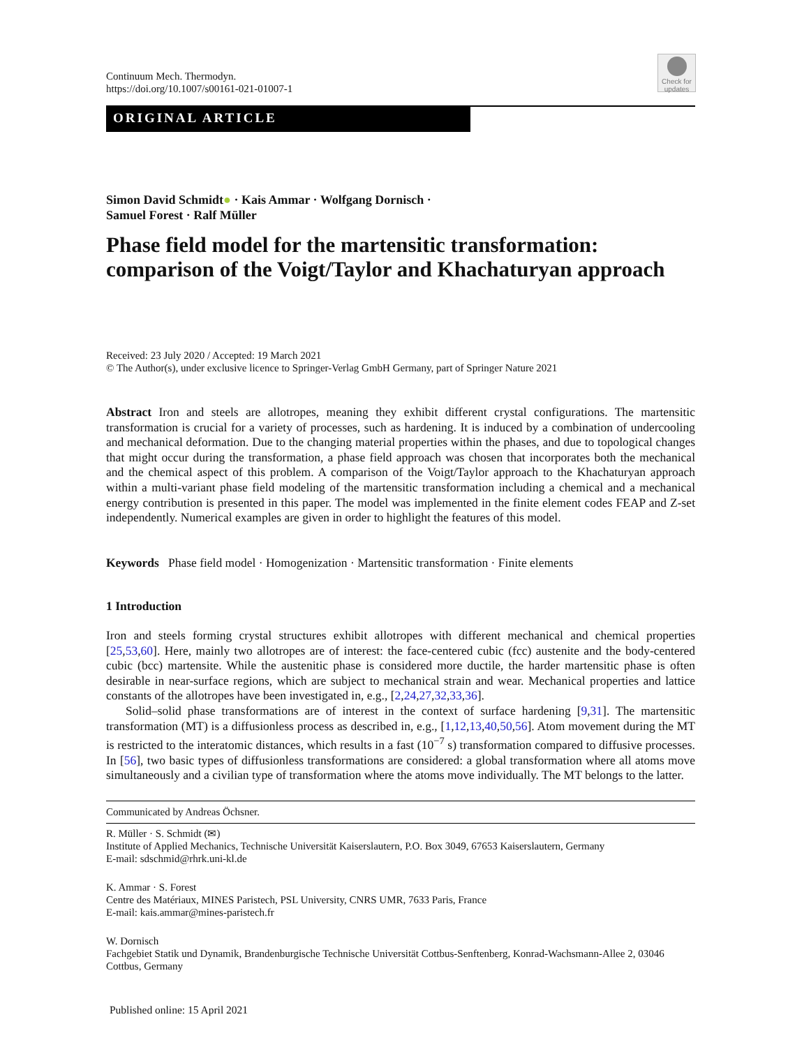Continuum Mech. Thermodyn.
https://doi.org/10.1007/s00161-021-01007-1
Check for updates
ORIGINAL ARTICLE
Simon David Schmidt● · Kais Ammar · Wolfgang Dornisch ·
Samuel Forest · Ralf Müller
Phase field model for the martensitic transformation: comparison of the Voigt/Taylor and Khachaturyan approach
Received: 23 July 2020 / Accepted: 19 March 2021
© The Author(s), under exclusive licence to Springer-Verlag GmbH Germany, part of Springer Nature 2021
Abstract Iron and steels are allotropes, meaning they exhibit different crystal configurations. The martensitic transformation is crucial for a variety of processes, such as hardening. It is induced by a combination of undercooling and mechanical deformation. Due to the changing material properties within the phases, and due to topological changes that might occur during the transformation, a phase field approach was chosen that incorporates both the mechanical and the chemical aspect of this problem. A comparison of the Voigt/Taylor approach to the Khachaturyan approach within a multi-variant phase field modeling of the martensitic transformation including a chemical and a mechanical energy contribution is presented in this paper. The model was implemented in the finite element codes FEAP and Z-set independently. Numerical examples are given in order to highlight the features of this model.
Keywords Phase field model · Homogenization · Martensitic transformation · Finite elements
1 Introduction
Iron and steels forming crystal structures exhibit allotropes with different mechanical and chemical properties [25,53,60]. Here, mainly two allotropes are of interest: the face-centered cubic (fcc) austenite and the body-centered cubic (bcc) martensite. While the austenitic phase is considered more ductile, the harder martensitic phase is often desirable in near-surface regions, which are subject to mechanical strain and wear. Mechanical properties and lattice constants of the allotropes have been investigated in, e.g., [2,24,27,32,33,36].
Solid–solid phase transformations are of interest in the context of surface hardening [9,31]. The martensitic transformation (MT) is a diffusionless process as described in, e.g., [1,12,13,40,50,56]. Atom movement during the MT is restricted to the interatomic distances, which results in a fast (10<sup>−7</sup> s) transformation compared to diffusive processes. In [56], two basic types of diffusionless transformations are considered: a global transformation where all atoms move simultaneously and a civilian type of transformation where the atoms move individually. The MT belongs to the latter.
Communicated by Andreas Öchsner.
R. Müller · S. Schmidt (✉)
Institute of Applied Mechanics, Technische Universität Kaiserslautern, P.O. Box 3049, 67653 Kaiserslautern, Germany
E-mail: sdschmid@rhrk.uni-kl.de
K. Ammar · S. Forest
Centre des Matériaux, MINES Paristech, PSL University, CNRS UMR, 7633 Paris, France
E-mail: kais.ammar@mines-paristech.fr
W. Dornisch
Fachgebiet Statik und Dynamik, Brandenburgische Technische Universität Cottbus-Senftenberg, Konrad-Wachsmann-Allee 2, 03046 Cottbus, Germany
Published online: 15 April 2021